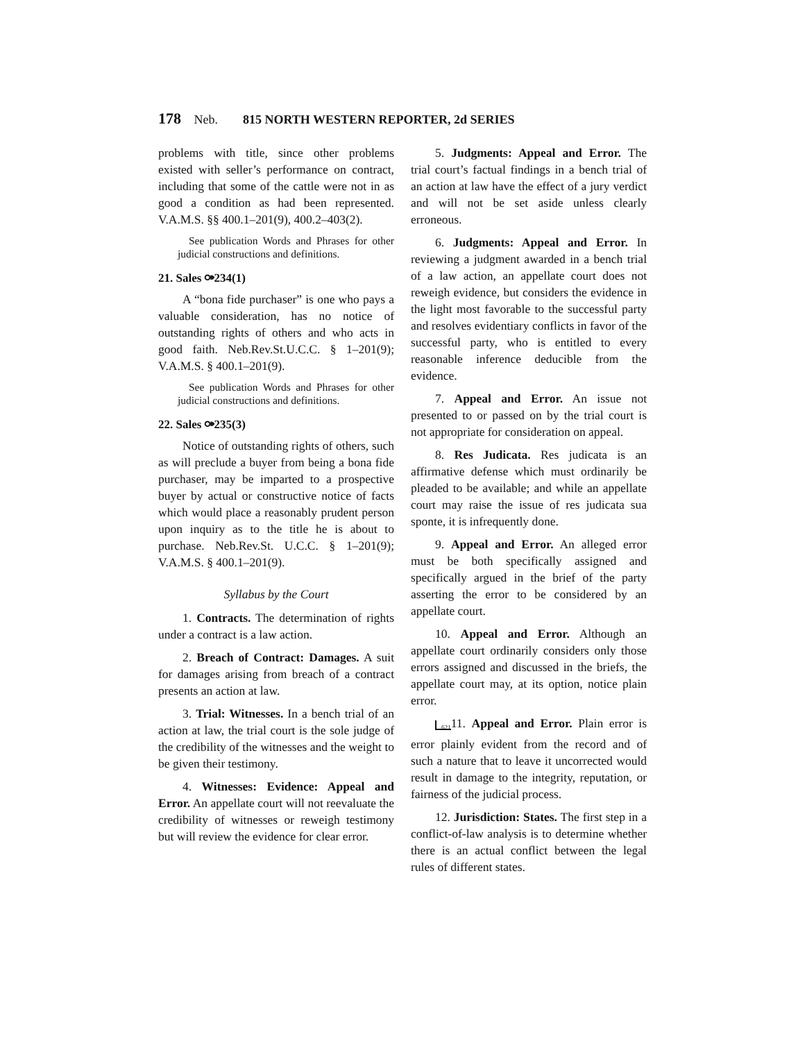178 Neb. 815 NORTH WESTERN REPORTER, 2d SERIES
problems with title, since other problems existed with seller’s performance on contract, including that some of the cattle were not in as good a condition as had been represented. V.A.M.S. §§ 400.1–201(9), 400.2–403(2).
See publication Words and Phrases for other judicial constructions and definitions.
21. Sales ⚩234(1)
A “bona fide purchaser” is one who pays a valuable consideration, has no notice of outstanding rights of others and who acts in good faith. Neb.Rev.St.U.C.C. § 1–201(9); V.A.M.S. § 400.1–201(9).
See publication Words and Phrases for other judicial constructions and definitions.
22. Sales ⚩235(3)
Notice of outstanding rights of others, such as will preclude a buyer from being a bona fide purchaser, may be imparted to a prospective buyer by actual or constructive notice of facts which would place a reasonably prudent person upon inquiry as to the title he is about to purchase. Neb.Rev.St. U.C.C. § 1–201(9); V.A.M.S. § 400.1–201(9).
Syllabus by the Court
1. Contracts. The determination of rights under a contract is a law action.
2. Breach of Contract: Damages. A suit for damages arising from breach of a contract presents an action at law.
3. Trial: Witnesses. In a bench trial of an action at law, the trial court is the sole judge of the credibility of the witnesses and the weight to be given their testimony.
4. Witnesses: Evidence: Appeal and Error. An appellate court will not reevaluate the credibility of witnesses or reweigh testimony but will review the evidence for clear error.
5. Judgments: Appeal and Error. The trial court’s factual findings in a bench trial of an action at law have the effect of a jury verdict and will not be set aside unless clearly erroneous.
6. Judgments: Appeal and Error. In reviewing a judgment awarded in a bench trial of a law action, an appellate court does not reweigh evidence, but considers the evidence in the light most favorable to the successful party and resolves evidentiary conflicts in favor of the successful party, who is entitled to every reasonable inference deducible from the evidence.
7. Appeal and Error. An issue not presented to or passed on by the trial court is not appropriate for consideration on appeal.
8. Res Judicata. Res judicata is an affirmative defense which must ordinarily be pleaded to be available; and while an appellate court may raise the issue of res judicata sua sponte, it is infrequently done.
9. Appeal and Error. An alleged error must be both specifically assigned and specifically argued in the brief of the party asserting the error to be considered by an appellate court.
10. Appeal and Error. Although an appellate court ordinarily considers only those errors assigned and discussed in the briefs, the appellate court may, at its option, notice plain error.
<sub>621</sub>11. Appeal and Error. Plain error is error plainly evident from the record and of such a nature that to leave it uncorrected would result in damage to the integrity, reputation, or fairness of the judicial process.
12. Jurisdiction: States. The first step in a conflict-of-law analysis is to determine whether there is an actual conflict between the legal rules of different states.